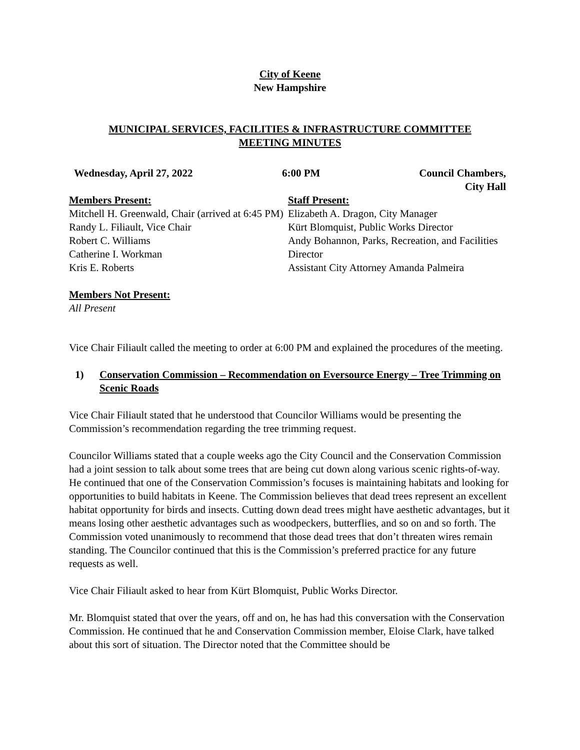City of Keene
New Hampshire
MUNICIPAL SERVICES, FACILITIES & INFRASTRUCTURE COMMITTEE
MEETING MINUTES
Wednesday, April 27, 2022 6:00 PM Council Chambers,
City Hall
Members Present:
Mitchell H. Greenwald, Chair (arrived at 6:45 PM)
Randy L. Filiault, Vice Chair
Robert C. Williams
Catherine I. Workman
Kris E. Roberts
Staff Present:
Elizabeth A. Dragon, City Manager
Kürt Blomquist, Public Works Director
Andy Bohannon, Parks, Recreation, and Facilities Director
Assistant City Attorney Amanda Palmeira
Members Not Present:
All Present
Vice Chair Filiault called the meeting to order at 6:00 PM and explained the procedures of the meeting.
1) Conservation Commission – Recommendation on Eversource Energy – Tree Trimming on Scenic Roads
Vice Chair Filiault stated that he understood that Councilor Williams would be presenting the Commission’s recommendation regarding the tree trimming request.
Councilor Williams stated that a couple weeks ago the City Council and the Conservation Commission had a joint session to talk about some trees that are being cut down along various scenic rights-of-way. He continued that one of the Conservation Commission’s focuses is maintaining habitats and looking for opportunities to build habitats in Keene. The Commission believes that dead trees represent an excellent habitat opportunity for birds and insects. Cutting down dead trees might have aesthetic advantages, but it means losing other aesthetic advantages such as woodpeckers, butterflies, and so on and so forth. The Commission voted unanimously to recommend that those dead trees that don’t threaten wires remain standing. The Councilor continued that this is the Commission’s preferred practice for any future requests as well.
Vice Chair Filiault asked to hear from Kürt Blomquist, Public Works Director.
Mr. Blomquist stated that over the years, off and on, he has had this conversation with the Conservation Commission. He continued that he and Conservation Commission member, Eloise Clark, have talked about this sort of situation. The Director noted that the Committee should be